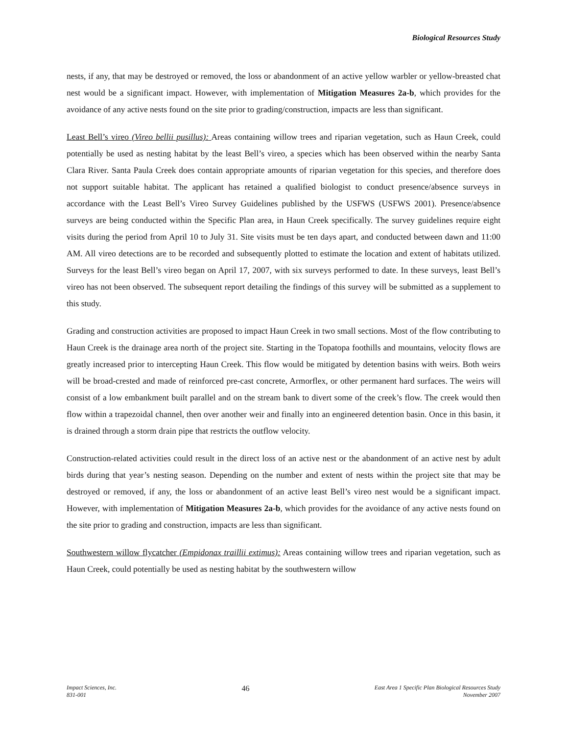Biological Resources Study
nests, if any, that may be destroyed or removed, the loss or abandonment of an active yellow warbler or yellow-breasted chat nest would be a significant impact. However, with implementation of Mitigation Measures 2a-b, which provides for the avoidance of any active nests found on the site prior to grading/construction, impacts are less than significant.
Least Bell’s vireo (Vireo bellii pusillus): Areas containing willow trees and riparian vegetation, such as Haun Creek, could potentially be used as nesting habitat by the least Bell’s vireo, a species which has been observed within the nearby Santa Clara River. Santa Paula Creek does contain appropriate amounts of riparian vegetation for this species, and therefore does not support suitable habitat. The applicant has retained a qualified biologist to conduct presence/absence surveys in accordance with the Least Bell’s Vireo Survey Guidelines published by the USFWS (USFWS 2001). Presence/absence surveys are being conducted within the Specific Plan area, in Haun Creek specifically. The survey guidelines require eight visits during the period from April 10 to July 31. Site visits must be ten days apart, and conducted between dawn and 11:00 AM. All vireo detections are to be recorded and subsequently plotted to estimate the location and extent of habitats utilized. Surveys for the least Bell’s vireo began on April 17, 2007, with six surveys performed to date. In these surveys, least Bell’s vireo has not been observed. The subsequent report detailing the findings of this survey will be submitted as a supplement to this study.
Grading and construction activities are proposed to impact Haun Creek in two small sections. Most of the flow contributing to Haun Creek is the drainage area north of the project site. Starting in the Topatopa foothills and mountains, velocity flows are greatly increased prior to intercepting Haun Creek. This flow would be mitigated by detention basins with weirs. Both weirs will be broad-crested and made of reinforced pre-cast concrete, Armorflex, or other permanent hard surfaces. The weirs will consist of a low embankment built parallel and on the stream bank to divert some of the creek’s flow. The creek would then flow within a trapezoidal channel, then over another weir and finally into an engineered detention basin. Once in this basin, it is drained through a storm drain pipe that restricts the outflow velocity.
Construction-related activities could result in the direct loss of an active nest or the abandonment of an active nest by adult birds during that year’s nesting season. Depending on the number and extent of nests within the project site that may be destroyed or removed, if any, the loss or abandonment of an active least Bell’s vireo nest would be a significant impact. However, with implementation of Mitigation Measures 2a-b, which provides for the avoidance of any active nests found on the site prior to grading and construction, impacts are less than significant.
Southwestern willow flycatcher (Empidonax traillii extimus): Areas containing willow trees and riparian vegetation, such as Haun Creek, could potentially be used as nesting habitat by the southwestern willow
Impact Sciences, Inc.
831-001
46
East Area 1 Specific Plan Biological Resources Study
November 2007